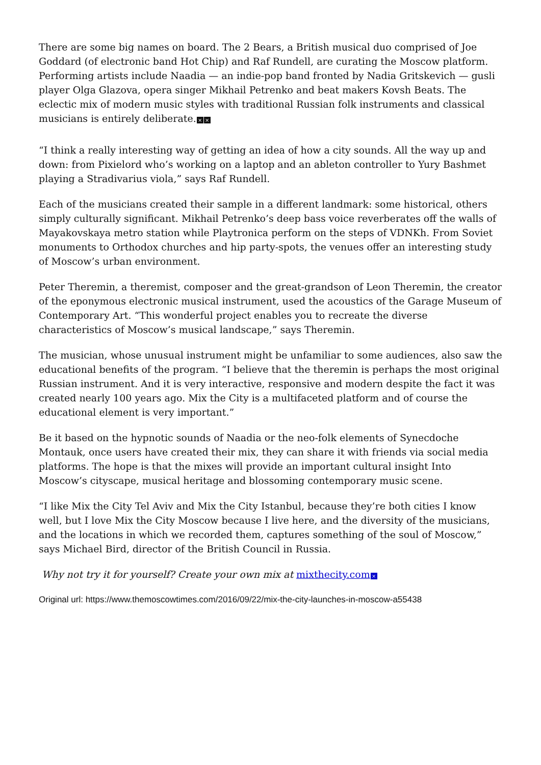There are some big names on board. The 2 Bears, a British musical duo comprised of Joe Goddard (of electronic band Hot Chip) and Raf Rundell, are curating the Moscow platform. Performing artists include Naadia — an indie-pop band fronted by Nadia Gritskevich — gusli player Olga Glazova, opera singer Mikhail Petrenko and beat makers Kovsh Beats. The eclectic mix of modern music styles with traditional Russian folk instruments and classical musicians is entirely deliberate. × ×
“I think a really interesting way of getting an idea of how a city sounds. All the way up and down: from Pixielord who’s working on a laptop and an ableton controller to Yury Bashmet playing a Stradivarius viola,” says Raf Rundell.
Each of the musicians created their sample in a different landmark: some historical, others simply culturally significant. Mikhail Petrenko’s deep bass voice reverberates off the walls of Mayakovskaya metro station while Playtronica perform on the steps of VDNKh. From Soviet monuments to Orthodox churches and hip party-spots, the venues offer an interesting study of Moscow’s urban environment.
Peter Theremin, a theremist, composer and the great-grandson of Leon Theremin, the creator of the eponymous electronic musical instrument, used the acoustics of the Garage Museum of Contemporary Art. “This wonderful project enables you to recreate the diverse characteristics of Moscow’s musical landscape,” says Theremin.
The musician, whose unusual instrument might be unfamiliar to some audiences, also saw the educational benefits of the program. “I believe that the theremin is perhaps the most original Russian instrument. And it is very interactive, responsive and modern despite the fact it was created nearly 100 years ago. Mix the City is a multifaceted platform and of course the educational element is very important.”
Be it based on the hypnotic sounds of Naadia or the neo-folk elements of Synecdoche Montauk, once users have created their mix, they can share it with friends via social media platforms. The hope is that the mixes will provide an important cultural insight Into Moscow’s cityscape, musical heritage and blossoming contemporary music scene.
“I like Mix the City Tel Aviv and Mix the City Istanbul, because they’re both cities I know well, but I love Mix the City Moscow because I live here, and the diversity of the musicians, and the locations in which we recorded them, captures something of the soul of Moscow,” says Michael Bird, director of the British Council in Russia.
Why not try it for yourself? Create your own mix at mixthecity.com ×
Original url: https://www.themoscowtimes.com/2016/09/22/mix-the-city-launches-in-moscow-a55438